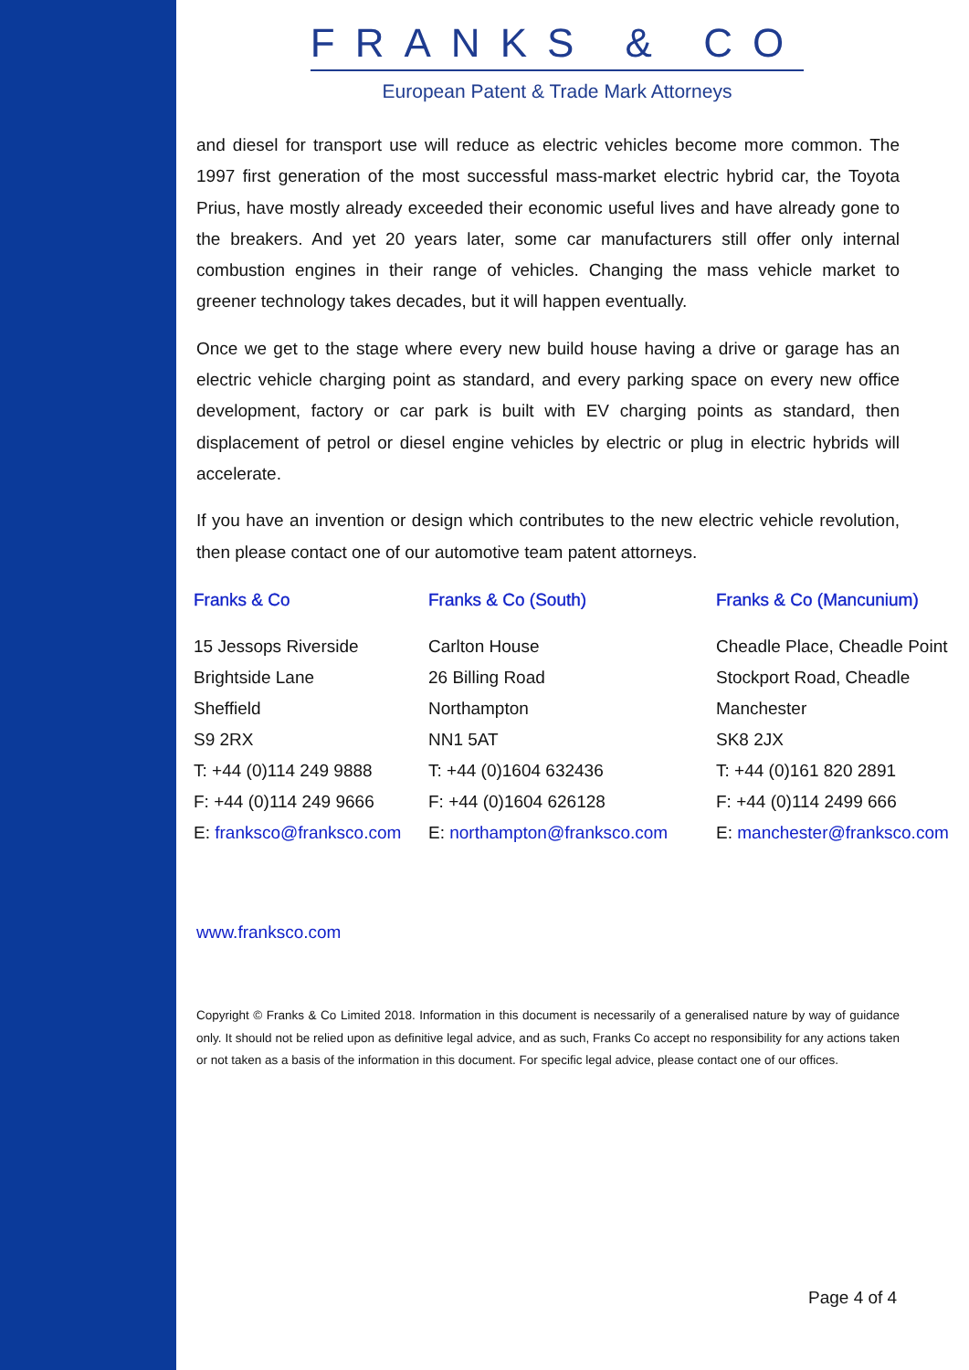FRANKS & CO
European Patent & Trade Mark Attorneys
and diesel for transport use will reduce as electric vehicles become more common. The 1997 first generation of the most successful mass-market electric hybrid car, the Toyota Prius, have mostly already exceeded their economic useful lives and have already gone to the breakers. And yet 20 years later, some car manufacturers still offer only internal combustion engines in their range of vehicles. Changing the mass vehicle market to greener technology takes decades, but it will happen eventually.
Once we get to the stage where every new build house having a drive or garage has an electric vehicle charging point as standard, and every parking space on every new office development, factory or car park is built with EV charging points as standard, then displacement of petrol or diesel engine vehicles by electric or plug in electric hybrids will accelerate.
If you have an invention or design which contributes to the new electric vehicle revolution, then please contact one of our automotive team patent attorneys.
Franks & Co
15 Jessops Riverside
Brightside Lane
Sheffield
S9 2RX
T: +44 (0)114 249 9888
F: +44 (0)114 249 9666
E: franksco@franksco.com
Franks & Co (South)
Carlton House
26 Billing Road
Northampton
NN1 5AT
T: +44 (0)1604 632436
F: +44 (0)1604 626128
E: northampton@franksco.com
Franks & Co (Mancunium)
Cheadle Place, Cheadle Point
Stockport Road, Cheadle
Manchester
SK8 2JX
T: +44 (0)161 820 2891
F: +44 (0)114 2499 666
E: manchester@franksco.com
www.franksco.com
Copyright © Franks & Co Limited 2018. Information in this document is necessarily of a generalised nature by way of guidance only. It should not be relied upon as definitive legal advice, and as such, Franks Co accept no responsibility for any actions taken or not taken as a basis of the information in this document. For specific legal advice, please contact one of our offices.
Page 4 of 4